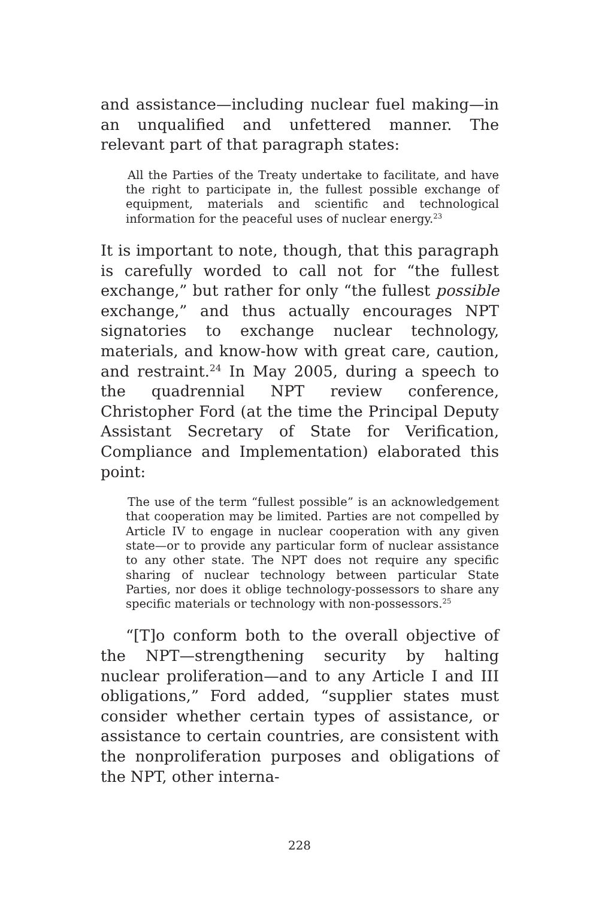and assistance—including nuclear fuel making—in an unqualified and unfettered manner. The relevant part of that paragraph states:
All the Parties of the Treaty undertake to facilitate, and have the right to participate in, the fullest possible exchange of equipment, materials and scientific and technological information for the peaceful uses of nuclear energy.<sup>23</sup>
It is important to note, though, that this paragraph is carefully worded to call not for “the fullest exchange,” but rather for only “the fullest possible exchange,” and thus actually encourages NPT signatories to exchange nuclear technology, materials, and know-how with great care, caution, and restraint.<sup>24</sup> In May 2005, during a speech to the quadrennial NPT review conference, Christopher Ford (at the time the Principal Deputy Assistant Secretary of State for Verification, Compliance and Implementation) elaborated this point:
The use of the term “fullest possible” is an acknowledgement that cooperation may be limited. Parties are not compelled by Article IV to engage in nuclear cooperation with any given state—or to provide any particular form of nuclear assistance to any other state. The NPT does not require any specific sharing of nuclear technology between particular State Parties, nor does it oblige technology-possessors to share any specific materials or technology with non-possessors.<sup>25</sup>
“[T]o conform both to the overall objective of the NPT—strengthening security by halting nuclear proliferation—and to any Article I and III obligations,” Ford added, “supplier states must consider whether certain types of assistance, or assistance to certain countries, are consistent with the nonproliferation purposes and obligations of the NPT, other interna-
228